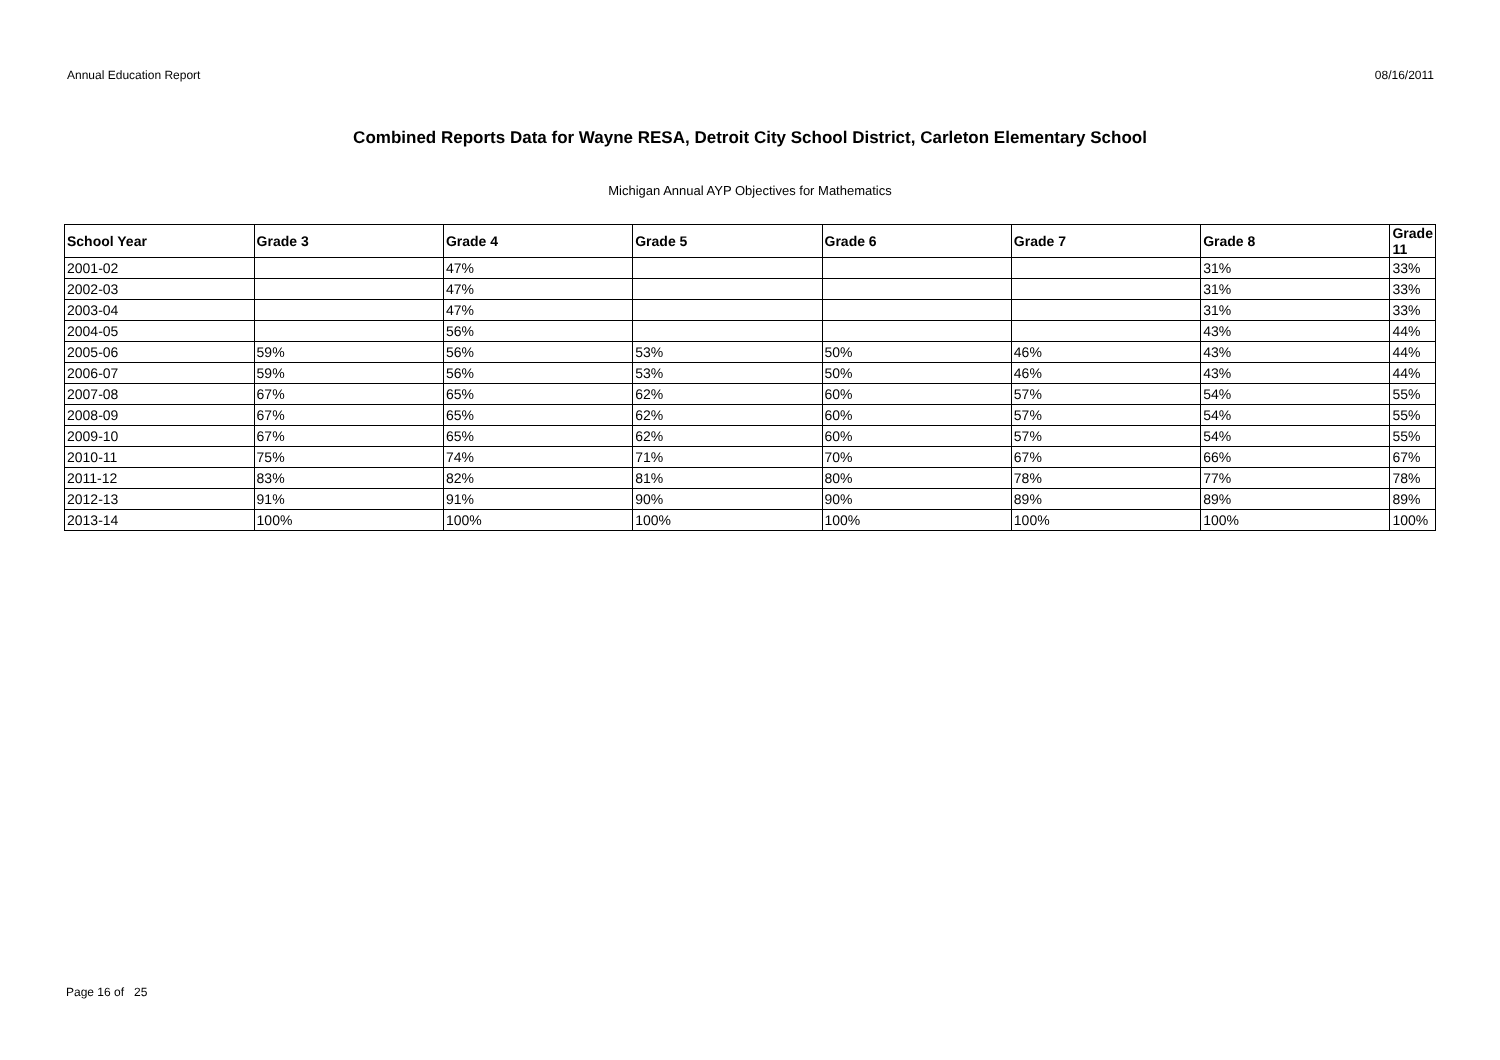Annual Education Report 08/16/2011
Combined Reports Data for Wayne RESA, Detroit City School District, Carleton Elementary School
Michigan Annual AYP Objectives for Mathematics
| School Year | Grade 3 | Grade 4 | Grade 5 | Grade 6 | Grade 7 | Grade 8 | Grade 11 |
| --- | --- | --- | --- | --- | --- | --- | --- |
| 2001-02 | | 47% | | | | 31% | 33% |
| 2002-03 | | 47% | | | | 31% | 33% |
| 2003-04 | | 47% | | | | 31% | 33% |
| 2004-05 | | 56% | | | | 43% | 44% |
| 2005-06 | 59% | 56% | 53% | 50% | 46% | 43% | 44% |
| 2006-07 | 59% | 56% | 53% | 50% | 46% | 43% | 44% |
| 2007-08 | 67% | 65% | 62% | 60% | 57% | 54% | 55% |
| 2008-09 | 67% | 65% | 62% | 60% | 57% | 54% | 55% |
| 2009-10 | 67% | 65% | 62% | 60% | 57% | 54% | 55% |
| 2010-11 | 75% | 74% | 71% | 70% | 67% | 66% | 67% |
| 2011-12 | 83% | 82% | 81% | 80% | 78% | 77% | 78% |
| 2012-13 | 91% | 91% | 90% | 90% | 89% | 89% | 89% |
| 2013-14 | 100% | 100% | 100% | 100% | 100% | 100% | 100% |
Page 16 of 25